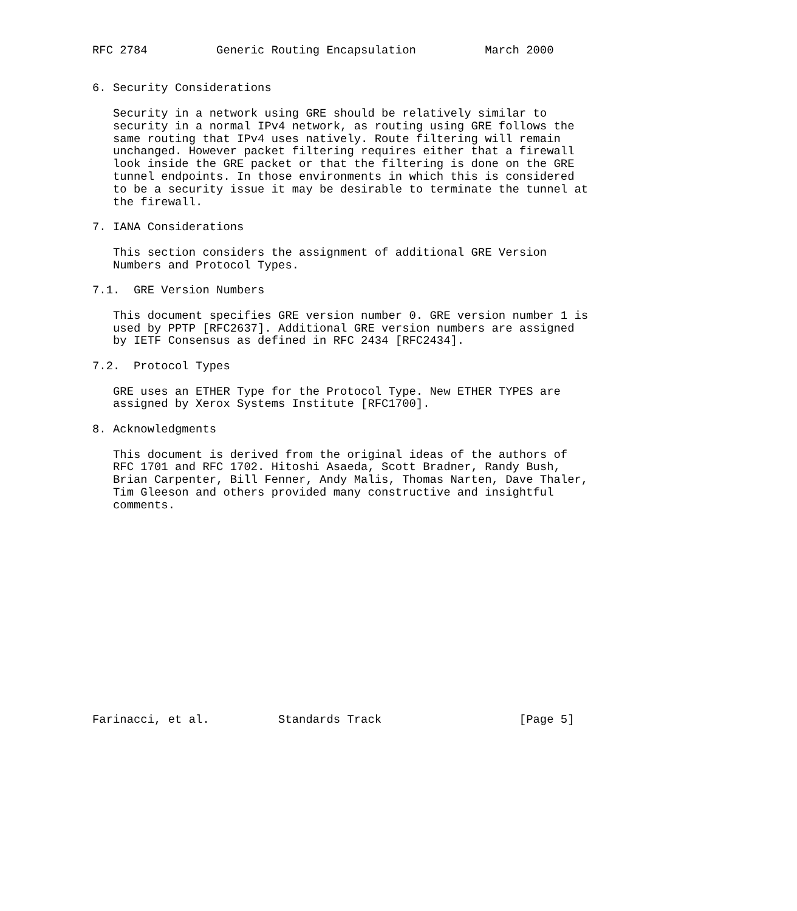RFC 2784          Generic Routing Encapsulation          March 2000


6. Security Considerations

   Security in a network using GRE should be relatively similar to
   security in a normal IPv4 network, as routing using GRE follows the
   same routing that IPv4 uses natively. Route filtering will remain
   unchanged. However packet filtering requires either that a firewall
   look inside the GRE packet or that the filtering is done on the GRE
   tunnel endpoints. In those environments in which this is considered
   to be a security issue it may be desirable to terminate the tunnel at
   the firewall.

7. IANA Considerations

   This section considers the assignment of additional GRE Version
   Numbers and Protocol Types.

7.1.  GRE Version Numbers

   This document specifies GRE version number 0. GRE version number 1 is
   used by PPTP [RFC2637]. Additional GRE version numbers are assigned
   by IETF Consensus as defined in RFC 2434 [RFC2434].

7.2.  Protocol Types

   GRE uses an ETHER Type for the Protocol Type. New ETHER TYPES are
   assigned by Xerox Systems Institute [RFC1700].

8. Acknowledgments

   This document is derived from the original ideas of the authors of
   RFC 1701 and RFC 1702. Hitoshi Asaeda, Scott Bradner, Randy Bush,
   Brian Carpenter, Bill Fenner, Andy Malis, Thomas Narten, Dave Thaler,
   Tim Gleeson and others provided many constructive and insightful
   comments.
















Farinacci, et al.          Standards Track                    [Page 5]